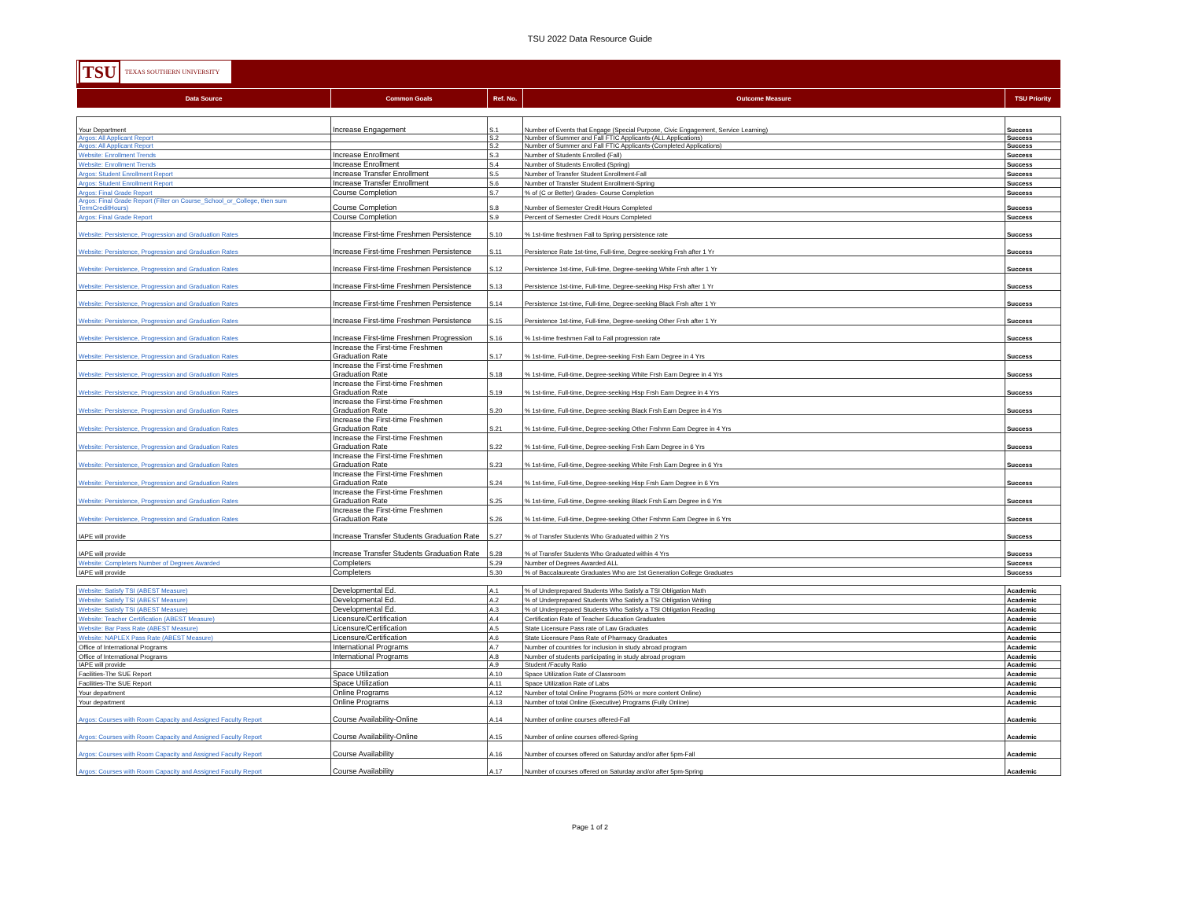TSU 2022 Data Resource Guide
TSU TEXAS SOUTHERN UNIVERSITY
| Data Source | Common Goals | Ref. No. | Outcome Measure | TSU Priority |
| --- | --- | --- | --- | --- |
| Your Department | Increase Engagement | S.1 | Number of Events that Engage (Special Purpose, Civic Engagement, Service Learning) | Success |
| Argos: All Applicant Report | | S.2 | Number of Summer and Fall FTIC Applicants-(ALL Applications) | Success |
| Argos: All Applicant Report | | S.2 | Number of Summer and Fall FTIC Applicants-(Completed Applications) | Success |
| Website: Enrollment Trends | Increase Enrollment | S.3 | Number of Students Enrolled (Fall) | Success |
| Website: Enrollment Trends | Increase Enrollment | S.4 | Number of Students Enrolled (Spring) | Success |
| Argos: Student Enrollment Report | Increase Transfer Enrollment | S.5 | Number of Transfer Student Enrollment-Fall | Success |
| Argos: Student Enrollment Report | Increase Transfer Enrollment | S.6 | Number of Transfer Student Enrollment-Spring | Success |
| Argos: Final Grade Report | Course Completion | S.7 | % of (C or Better) Grades- Course Completion | Success |
| Argos: Final Grade Report (Filter on Course_School_or_College, then sum TermCreditHours) | Course Completion | S.8 | Number of Semester Credit Hours Completed | Success |
| Argos: Final Grade Report | Course Completion | S.9 | Percent of Semester Credit Hours Completed | Success |
| Website: Persistence, Progression and Graduation Rates | Increase First-time Freshmen Persistence | S.10 | % 1st-time freshmen Fall to Spring persistence rate | Success |
| Website: Persistence, Progression and Graduation Rates | Increase First-time Freshmen Persistence | S.11 | Persistence Rate 1st-time, Full-time, Degree-seeking Frsh after 1 Yr | Success |
| Website: Persistence, Progression and Graduation Rates | Increase First-time Freshmen Persistence | S.12 | Persistence 1st-time, Full-time, Degree-seeking White Frsh after 1 Yr | Success |
| Website: Persistence, Progression and Graduation Rates | Increase First-time Freshmen Persistence | S.13 | Persistence 1st-time, Full-time, Degree-seeking Hisp Frsh after 1 Yr | Success |
| Website: Persistence, Progression and Graduation Rates | Increase First-time Freshmen Persistence | S.14 | Persistence 1st-time, Full-time, Degree-seeking Black Frsh after 1 Yr | Success |
| Website: Persistence, Progression and Graduation Rates | Increase First-time Freshmen Persistence | S.15 | Persistence 1st-time, Full-time, Degree-seeking Other Frsh after 1 Yr | Success |
| Website: Persistence, Progression and Graduation Rates | Increase First-time Freshmen Progression | S.16 | % 1st-time freshmen Fall to Fall progression rate | Success |
| Website: Persistence, Progression and Graduation Rates | Increase the First-time Freshmen Graduation Rate | S.17 | % 1st-time, Full-time, Degree-seeking Frsh Earn Degree in 4 Yrs | Success |
| Website: Persistence, Progression and Graduation Rates | Increase the First-time Freshmen Graduation Rate | S.18 | % 1st-time, Full-time, Degree-seeking White Frsh Earn Degree in 4 Yrs | Success |
| Website: Persistence, Progression and Graduation Rates | Increase the First-time Freshmen Graduation Rate | S.19 | % 1st-time, Full-time, Degree-seeking Hisp Frsh Earn Degree in 4 Yrs | Success |
| Website: Persistence, Progression and Graduation Rates | Increase the First-time Freshmen Graduation Rate | S.20 | % 1st-time, Full-time, Degree-seeking Black Frsh Earn Degree in 4 Yrs | Success |
| Website: Persistence, Progression and Graduation Rates | Increase the First-time Freshmen Graduation Rate | S.21 | % 1st-time, Full-time, Degree-seeking Other Frshmn Earn Degree in 4 Yrs | Success |
| Website: Persistence, Progression and Graduation Rates | Increase the First-time Freshmen Graduation Rate | S.22 | % 1st-time, Full-time, Degree-seeking Frsh Earn Degree in 6 Yrs | Success |
| Website: Persistence, Progression and Graduation Rates | Increase the First-time Freshmen Graduation Rate | S.23 | % 1st-time, Full-time, Degree-seeking White Frsh Earn Degree in 6 Yrs | Success |
| Website: Persistence, Progression and Graduation Rates | Increase the First-time Freshmen Graduation Rate | S.24 | % 1st-time, Full-time, Degree-seeking Hisp Frsh Earn Degree in 6 Yrs | Success |
| Website: Persistence, Progression and Graduation Rates | Increase the First-time Freshmen Graduation Rate | S.25 | % 1st-time, Full-time, Degree-seeking Black Frsh Earn Degree in 6 Yrs | Success |
| Website: Persistence, Progression and Graduation Rates | Increase the First-time Freshmen Graduation Rate | S.26 | % 1st-time, Full-time, Degree-seeking Other Frshmn Earn Degree in 6 Yrs | Success |
| IAPE will provide | Increase Transfer Students Graduation Rate | S.27 | % of Transfer Students Who Graduated within 2 Yrs | Success |
| IAPE will provide | Increase Transfer Students Graduation Rate | S.28 | % of Transfer Students Who Graduated within 4 Yrs | Success |
| Website: Completers Number of Degrees Awarded | Completers | S.29 | Number of Degrees Awarded ALL | Success |
| IAPE will provide | Completers | S.30 | % of Baccalaureate Graduates Who are 1st Generation College Graduates | Success |
| Website: Satisfy TSI (ABEST Measure) | Developmental Ed. | A.1 | % of Underprepared Students Who Satisfy a TSI Obligation Math | Academic |
| Website: Satisfy TSI (ABEST Measure) | Developmental Ed. | A.2 | % of Underprepared Students Who Satisfy a TSI Obligation Writing | Academic |
| Website: Satisfy TSI (ABEST Measure) | Developmental Ed. | A.3 | % of Underprepared Students Who Satisfy a TSI Obligation Reading | Academic |
| Website: Teacher Certification (ABEST Measure) | Licensure/Certification | A.4 | Certification Rate of Teacher Education Graduates | Academic |
| Website: Bar Pass Rate (ABEST Measure) | Licensure/Certification | A.5 | State Licensure Pass rate of Law Graduates | Academic |
| Website: NAPLEX Pass Rate (ABEST Measure) | Licensure/Certification | A.6 | State Licensure Pass Rate of Pharmacy Graduates | Academic |
| Office of International Programs | International Programs | A.7 | Number of countries for inclusion in study abroad program | Academic |
| Office of International Programs | International Programs | A.8 | Number of students participating in study abroad program | Academic |
| IAPE will provide | | A.9 | Student /Faculty Ratio | Academic |
| Facilities-The SUE Report | Space Utilization | A.10 | Space Utilization Rate of Classroom | Academic |
| Facilities-The SUE Report | Space Utilization | A.11 | Space Utilization Rate of Labs | Academic |
| Your department | Online Programs | A.12 | Number of total Online Programs (50% or more content Online) | Academic |
| Your department | Online Programs | A.13 | Number of total Online (Executive) Programs (Fully Online) | Academic |
| Argos: Courses with Room Capacity and Assigned Faculty Report | Course Availability-Online | A.14 | Number of online courses offered-Fall | Academic |
| Argos: Courses with Room Capacity and Assigned Faculty Report | Course Availability-Online | A.15 | Number of online courses offered-Spring | Academic |
| Argos: Courses with Room Capacity and Assigned Faculty Report | Course Availability | A.16 | Number of courses offered on Saturday and/or after 5pm-Fall | Academic |
| Argos: Courses with Room Capacity and Assigned Faculty Report | Course Availability | A.17 | Number of courses offered on Saturday and/or after 5pm-Spring | Academic |
Page 1 of 2